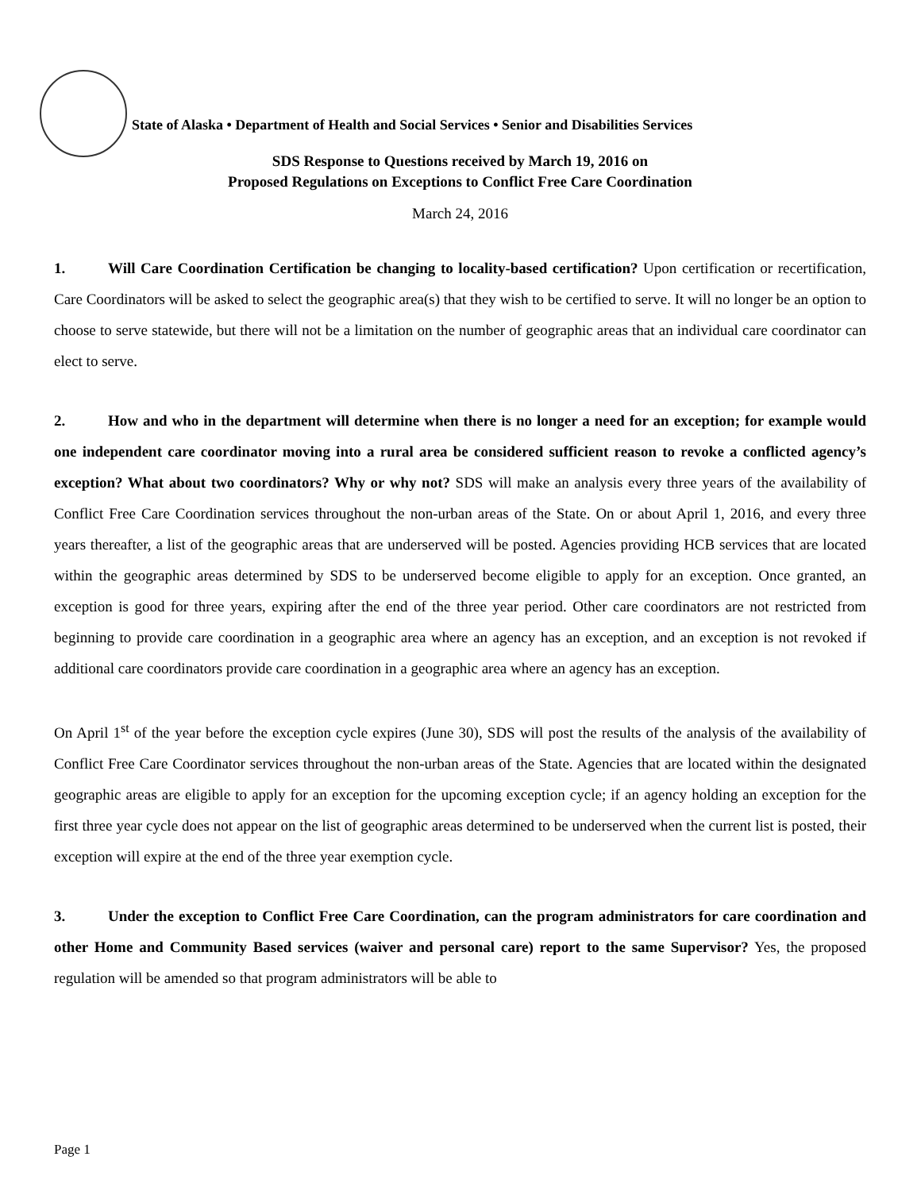State of Alaska • Department of Health and Social Services • Senior and Disabilities Services
SDS Response to Questions received by March 19, 2016 on
Proposed Regulations on Exceptions to Conflict Free Care Coordination
March 24, 2016
1. Will Care Coordination Certification be changing to locality-based certification? Upon certification or recertification, Care Coordinators will be asked to select the geographic area(s) that they wish to be certified to serve. It will no longer be an option to choose to serve statewide, but there will not be a limitation on the number of geographic areas that an individual care coordinator can elect to serve.
2. How and who in the department will determine when there is no longer a need for an exception; for example would one independent care coordinator moving into a rural area be considered sufficient reason to revoke a conflicted agency’s exception? What about two coordinators? Why or why not? SDS will make an analysis every three years of the availability of Conflict Free Care Coordination services throughout the non-urban areas of the State. On or about April 1, 2016, and every three years thereafter, a list of the geographic areas that are underserved will be posted. Agencies providing HCB services that are located within the geographic areas determined by SDS to be underserved become eligible to apply for an exception. Once granted, an exception is good for three years, expiring after the end of the three year period. Other care coordinators are not restricted from beginning to provide care coordination in a geographic area where an agency has an exception, and an exception is not revoked if additional care coordinators provide care coordination in a geographic area where an agency has an exception.
On April 1<sup>st</sup> of the year before the exception cycle expires (June 30), SDS will post the results of the analysis of the availability of Conflict Free Care Coordinator services throughout the non-urban areas of the State. Agencies that are located within the designated geographic areas are eligible to apply for an exception for the upcoming exception cycle; if an agency holding an exception for the first three year cycle does not appear on the list of geographic areas determined to be underserved when the current list is posted, their exception will expire at the end of the three year exemption cycle.
3. Under the exception to Conflict Free Care Coordination, can the program administrators for care coordination and other Home and Community Based services (waiver and personal care) report to the same Supervisor? Yes, the proposed regulation will be amended so that program administrators will be able to
Page 1